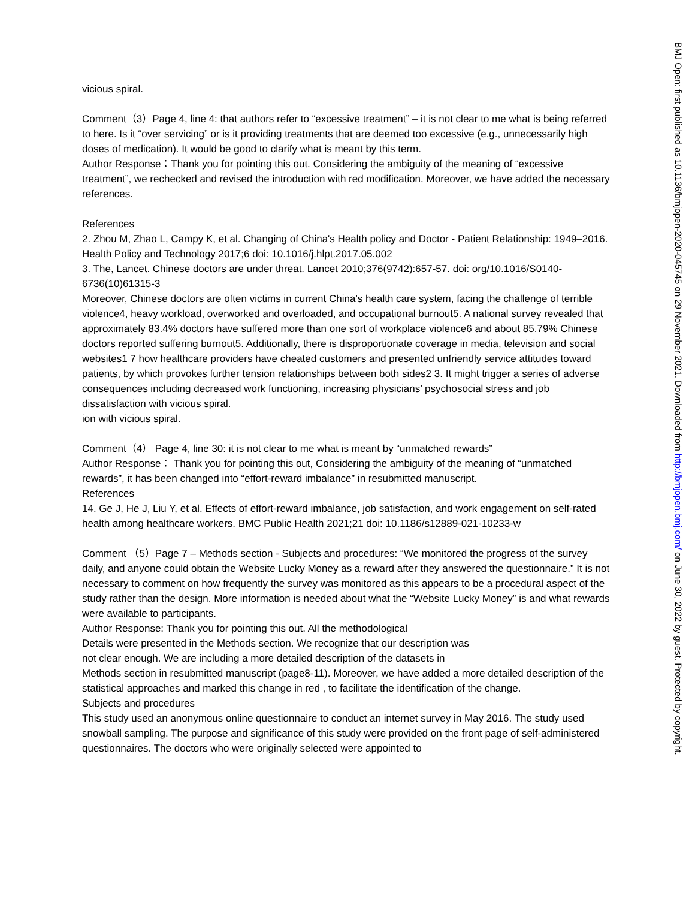vicious spiral.
Comment（3）Page 4, line 4: that authors refer to “excessive treatment” – it is not clear to me what is being referred to here. Is it “over servicing” or is it providing treatments that are deemed too excessive (e.g., unnecessarily high doses of medication). It would be good to clarify what is meant by this term.
Author Response：Thank you for pointing this out. Considering the ambiguity of the meaning of “excessive treatment”, we rechecked and revised the introduction with red modification. Moreover, we have added the necessary references.
References
2. Zhou M, Zhao L, Campy K, et al. Changing of China's Health policy and Doctor - Patient Relationship: 1949–2016. Health Policy and Technology 2017;6 doi: 10.1016/j.hlpt.2017.05.002
3. The, Lancet. Chinese doctors are under threat. Lancet 2010;376(9742):657-57. doi: org/10.1016/S0140-6736(10)61315-3
Moreover, Chinese doctors are often victims in current China’s health care system, facing the challenge of terrible violence4, heavy workload, overworked and overloaded, and occupational burnout5. A national survey revealed that approximately 83.4% doctors have suffered more than one sort of workplace violence6 and about 85.79% Chinese doctors reported suffering burnout5. Additionally, there is disproportionate coverage in media, television and social websites1 7 how healthcare providers have cheated customers and presented unfriendly service attitudes toward patients, by which provokes further tension relationships between both sides2 3. It might trigger a series of adverse consequences including decreased work functioning, increasing physicians’ psychosocial stress and job dissatisfaction with vicious spiral.
ion with vicious spiral.
Comment（4） Page 4, line 30: it is not clear to me what is meant by “unmatched rewards”
Author Response： Thank you for pointing this out, Considering the ambiguity of the meaning of “unmatched rewards”, it has been changed into “effort-reward imbalance” in resubmitted manuscript.
References
14. Ge J, He J, Liu Y, et al. Effects of effort-reward imbalance, job satisfaction, and work engagement on self-rated health among healthcare workers. BMC Public Health 2021;21 doi: 10.1186/s12889-021-10233-w
Comment （5）Page 7 – Methods section - Subjects and procedures: “We monitored the progress of the survey daily, and anyone could obtain the Website Lucky Money as a reward after they answered the questionnaire.” It is not necessary to comment on how frequently the survey was monitored as this appears to be a procedural aspect of the study rather than the design. More information is needed about what the “Website Lucky Money” is and what rewards were available to participants.
Author Response: Thank you for pointing this out. All the methodological
Details were presented in the Methods section. We recognize that our description was
not clear enough. We are including a more detailed description of the datasets in
Methods section in resubmitted manuscript (page8-11). Moreover, we have added a more detailed description of the statistical approaches and marked this change in red , to facilitate the identification of the change.
Subjects and procedures
This study used an anonymous online questionnaire to conduct an internet survey in May 2016. The study used snowball sampling. The purpose and significance of this study were provided on the front page of self-administered questionnaires. The doctors who were originally selected were appointed to
BMJ Open: first published as 10.1136/bmjopen-2020-045745 on 29 November 2021. Downloaded from http://bmjopen.bmj.com/ on June 30, 2022 by guest. Protected by copyright.